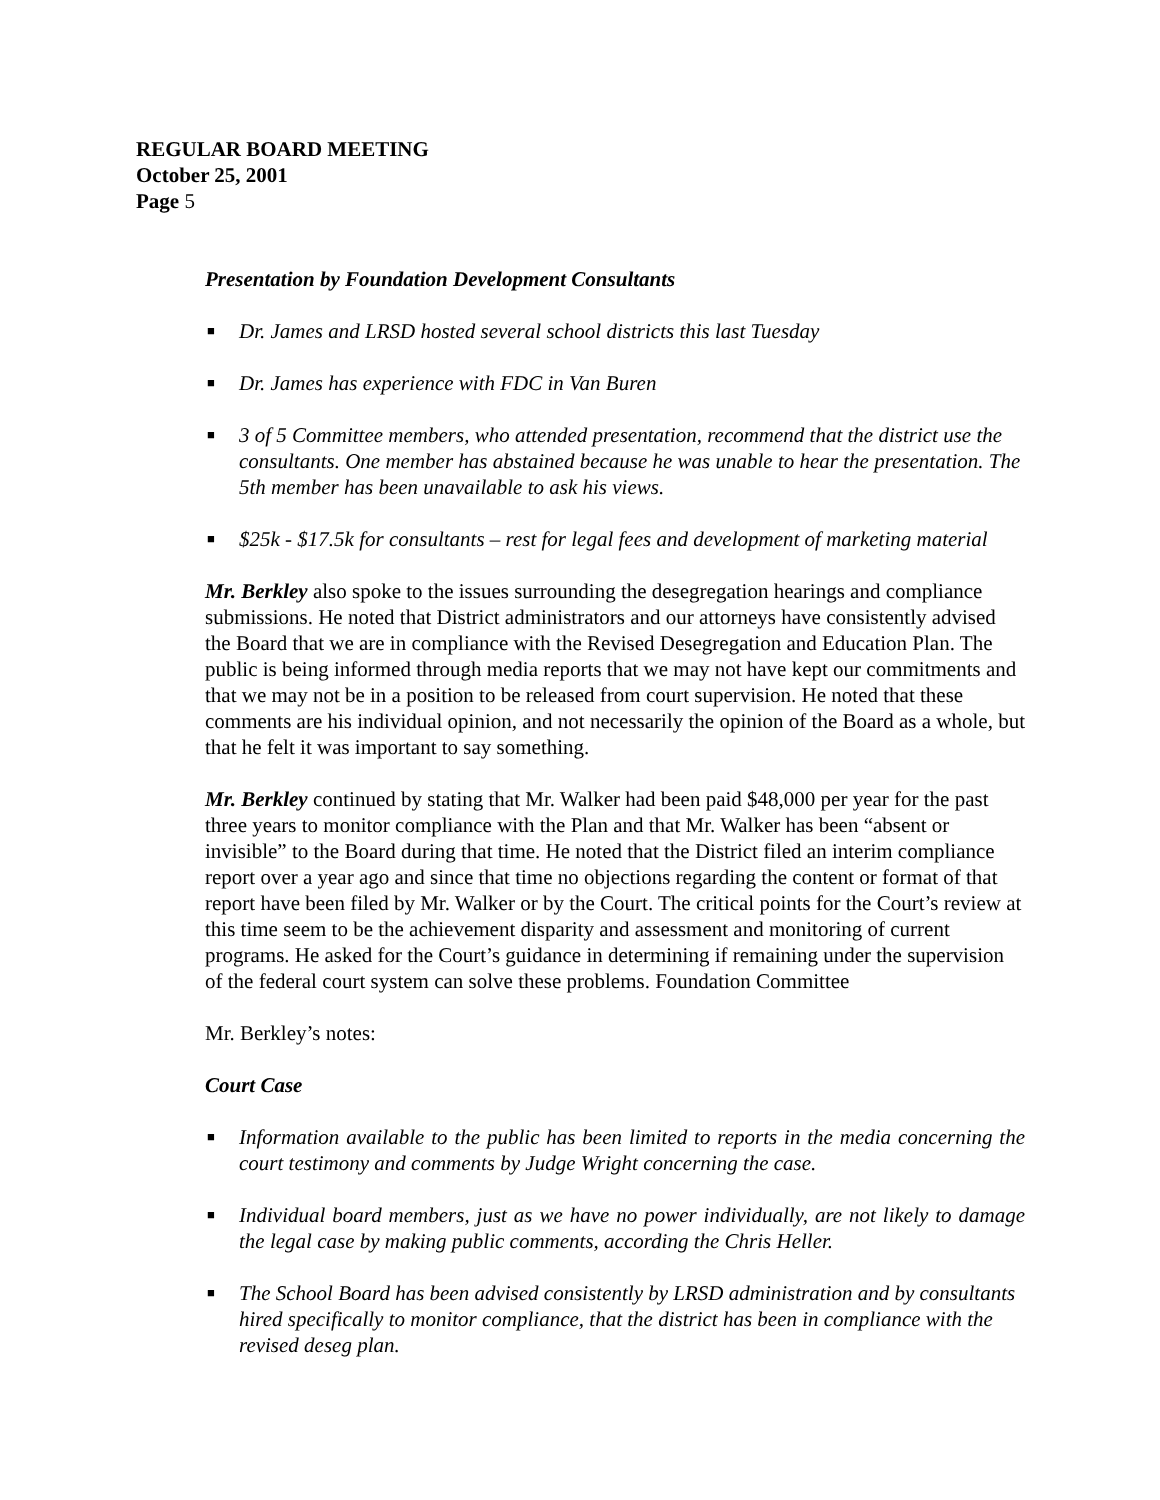REGULAR BOARD MEETING
October 25, 2001
Page 5
Presentation by Foundation Development Consultants
■ Dr. James and LRSD hosted several school districts this last Tuesday
■ Dr. James has experience with FDC in Van Buren
■ 3 of 5 Committee members, who attended presentation, recommend that the district use the consultants. One member has abstained because he was unable to hear the presentation. The 5th member has been unavailable to ask his views.
■ $25k - $17.5k for consultants – rest for legal fees and development of marketing material
Mr. Berkley also spoke to the issues surrounding the desegregation hearings and compliance submissions. He noted that District administrators and our attorneys have consistently advised the Board that we are in compliance with the Revised Desegregation and Education Plan. The public is being informed through media reports that we may not have kept our commitments and that we may not be in a position to be released from court supervision. He noted that these comments are his individual opinion, and not necessarily the opinion of the Board as a whole, but that he felt it was important to say something.
Mr. Berkley continued by stating that Mr. Walker had been paid $48,000 per year for the past three years to monitor compliance with the Plan and that Mr. Walker has been “absent or invisible” to the Board during that time. He noted that the District filed an interim compliance report over a year ago and since that time no objections regarding the content or format of that report have been filed by Mr. Walker or by the Court. The critical points for the Court’s review at this time seem to be the achievement disparity and assessment and monitoring of current programs. He asked for the Court’s guidance in determining if remaining under the supervision of the federal court system can solve these problems. Foundation Committee
Mr. Berkley’s notes:
Court Case
■ Information available to the public has been limited to reports in the media concerning the court testimony and comments by Judge Wright concerning the case.
■ Individual board members, just as we have no power individually, are not likely to damage the legal case by making public comments, according the Chris Heller.
■ The School Board has been advised consistently by LRSD administration and by consultants hired specifically to monitor compliance, that the district has been in compliance with the revised deseg plan.